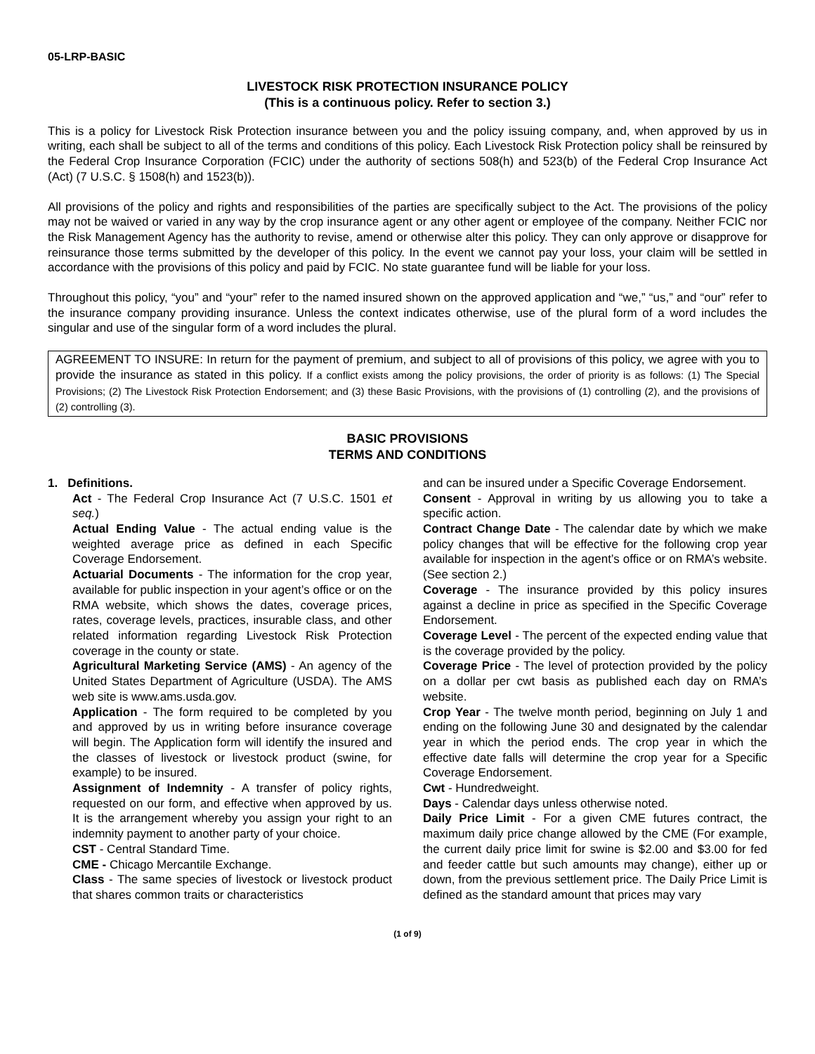05-LRP-BASIC
LIVESTOCK RISK PROTECTION INSURANCE POLICY
(This is a continuous policy. Refer to section 3.)
This is a policy for Livestock Risk Protection insurance between you and the policy issuing company, and, when approved by us in writing, each shall be subject to all of the terms and conditions of this policy. Each Livestock Risk Protection policy shall be reinsured by the Federal Crop Insurance Corporation (FCIC) under the authority of sections 508(h) and 523(b) of the Federal Crop Insurance Act (Act) (7 U.S.C. § 1508(h) and 1523(b)).
All provisions of the policy and rights and responsibilities of the parties are specifically subject to the Act. The provisions of the policy may not be waived or varied in any way by the crop insurance agent or any other agent or employee of the company. Neither FCIC nor the Risk Management Agency has the authority to revise, amend or otherwise alter this policy. They can only approve or disapprove for reinsurance those terms submitted by the developer of this policy. In the event we cannot pay your loss, your claim will be settled in accordance with the provisions of this policy and paid by FCIC. No state guarantee fund will be liable for your loss.
Throughout this policy, “you” and “your” refer to the named insured shown on the approved application and “we,” “us,” and “our” refer to the insurance company providing insurance. Unless the context indicates otherwise, use of the plural form of a word includes the singular and use of the singular form of a word includes the plural.
AGREEMENT TO INSURE: In return for the payment of premium, and subject to all of provisions of this policy, we agree with you to provide the insurance as stated in this policy. If a conflict exists among the policy provisions, the order of priority is as follows: (1) The Special Provisions; (2) The Livestock Risk Protection Endorsement; and (3) these Basic Provisions, with the provisions of (1) controlling (2), and the provisions of (2) controlling (3).
BASIC PROVISIONS
TERMS AND CONDITIONS
1. Definitions.
Act - The Federal Crop Insurance Act (7 U.S.C. 1501 et seq.)
Actual Ending Value - The actual ending value is the weighted average price as defined in each Specific Coverage Endorsement.
Actuarial Documents - The information for the crop year, available for public inspection in your agent’s office or on the RMA website, which shows the dates, coverage prices, rates, coverage levels, practices, insurable class, and other related information regarding Livestock Risk Protection coverage in the county or state.
Agricultural Marketing Service (AMS) - An agency of the United States Department of Agriculture (USDA). The AMS web site is www.ams.usda.gov.
Application - The form required to be completed by you and approved by us in writing before insurance coverage will begin. The Application form will identify the insured and the classes of livestock or livestock product (swine, for example) to be insured.
Assignment of Indemnity - A transfer of policy rights, requested on our form, and effective when approved by us. It is the arrangement whereby you assign your right to an indemnity payment to another party of your choice.
CST - Central Standard Time.
CME - Chicago Mercantile Exchange.
Class - The same species of livestock or livestock product that shares common traits or characteristics
and can be insured under a Specific Coverage Endorsement.
Consent - Approval in writing by us allowing you to take a specific action.
Contract Change Date - The calendar date by which we make policy changes that will be effective for the following crop year available for inspection in the agent’s office or on RMA’s website. (See section 2.)
Coverage - The insurance provided by this policy insures against a decline in price as specified in the Specific Coverage Endorsement.
Coverage Level - The percent of the expected ending value that is the coverage provided by the policy.
Coverage Price - The level of protection provided by the policy on a dollar per cwt basis as published each day on RMA’s website.
Crop Year - The twelve month period, beginning on July 1 and ending on the following June 30 and designated by the calendar year in which the period ends. The crop year in which the effective date falls will determine the crop year for a Specific Coverage Endorsement.
Cwt - Hundredweight.
Days - Calendar days unless otherwise noted.
Daily Price Limit - For a given CME futures contract, the maximum daily price change allowed by the CME (For example, the current daily price limit for swine is $2.00 and $3.00 for fed and feeder cattle but such amounts may change), either up or down, from the previous settlement price. The Daily Price Limit is defined as the standard amount that prices may vary
(1 of 9)